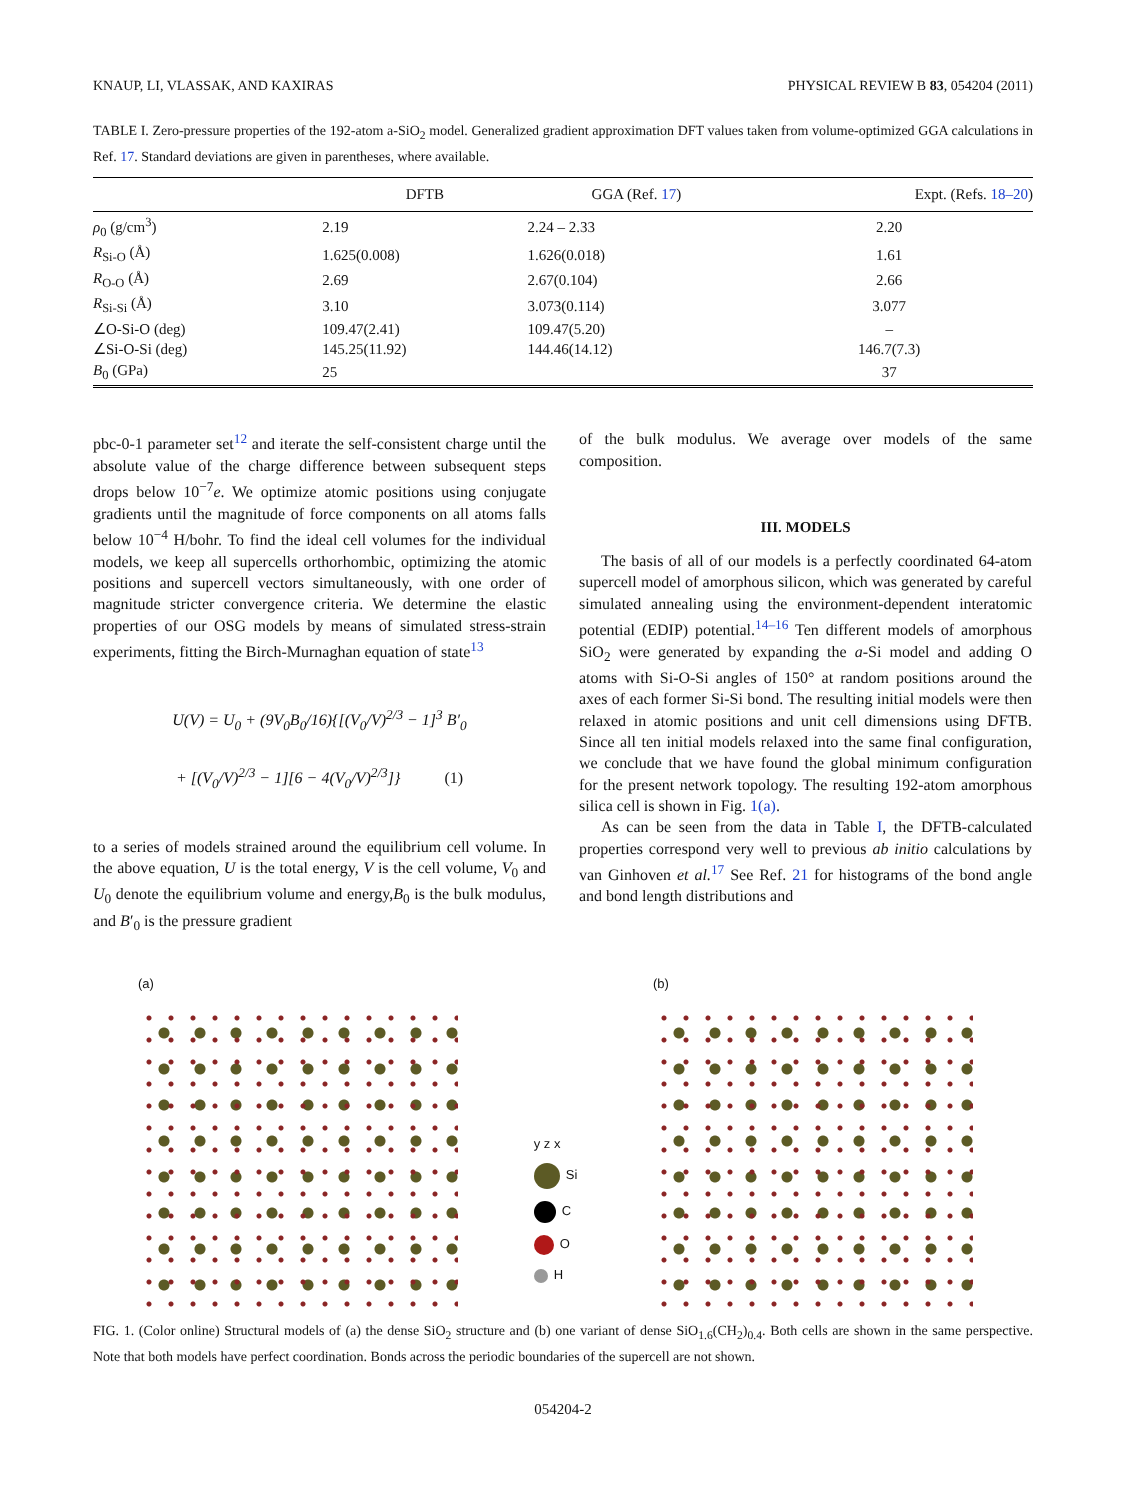KNAUP, LI, VLASSAK, AND KAXIRAS PHYSICAL REVIEW B 83, 054204 (2011)
TABLE I. Zero-pressure properties of the 192-atom a-SiO<sub>2</sub> model. Generalized gradient approximation DFT values taken from volume-optimized GGA calculations in Ref. 17. Standard deviations are given in parentheses, where available.
| | DFTB | GGA (Ref. 17 ) | Expt. (Refs. 18–20 ) |
| --- | --- | --- | --- |
| ρ<sub>0</sub> (g/cm<sup>3</sup>) | 2.19 | 2.24 – 2.33 | 2.20 |
| R<sub>Si-O</sub> (Å) | 1.625(0.008) | 1.626(0.018) | 1.61 |
| R<sub>O-O</sub> (Å) | 2.69 | 2.67(0.104) | 2.66 |
| R<sub>Si-Si</sub> (Å) | 3.10 | 3.073(0.114) | 3.077 |
| ∠O-Si-O (deg) | 109.47(2.41) | 109.47(5.20) | – |
| ∠Si-O-Si (deg) | 145.25(11.92) | 144.46(14.12) | 146.7(7.3) |
| B<sub>0</sub> (GPa) | 25 | | 37 |
pbc-0-1 parameter set<sup>12</sup> and iterate the self-consistent charge until the absolute value of the charge difference between subsequent steps drops below 10<sup>−7</sup>e. We optimize atomic positions using conjugate gradients until the magnitude of force components on all atoms falls below 10<sup>−4</sup> H/bohr. To find the ideal cell volumes for the individual models, we keep all supercells orthorhombic, optimizing the atomic positions and supercell vectors simultaneously, with one order of magnitude stricter convergence criteria. We determine the elastic properties of our OSG models by means of simulated stress-strain experiments, fitting the Birch-Murnaghan equation of state<sup>13</sup>
U(V) = U<sub>0</sub> + (9V<sub>0</sub>B<sub>0</sub>/16){[(V<sub>0</sub>/V)<sup>2/3</sup> − 1]<sup>3</sup> B′<sub>0</sub>
+ [(V<sub>0</sub>/V)<sup>2/3</sup> − 1][6 − 4(V<sub>0</sub>/V)<sup>2/3</sup>]} (1)
to a series of models strained around the equilibrium cell volume. In the above equation, U is the total energy, V is the cell volume, V<sub>0</sub> and U<sub>0</sub> denote the equilibrium volume and energy,B<sub>0</sub> is the bulk modulus, and B′<sub>0</sub> is the pressure gradient
of the bulk modulus. We average over models of the same composition.
III. MODELS
The basis of all of our models is a perfectly coordinated 64-atom supercell model of amorphous silicon, which was generated by careful simulated annealing using the environment-dependent interatomic potential (EDIP) potential.<sup>14–16</sup> Ten different models of amorphous SiO<sub>2</sub> were generated by expanding the a-Si model and adding O atoms with Si-O-Si angles of 150° at random positions around the axes of each former Si-Si bond. The resulting initial models were then relaxed in atomic positions and unit cell dimensions using DFTB. Since all ten initial models relaxed into the same final configuration, we conclude that we have found the global minimum configuration for the present network topology. The resulting 192-atom amorphous silica cell is shown in Fig. 1(a).
As can be seen from the data in Table I, the DFTB-calculated properties correspond very well to previous ab initio calculations by van Ginhoven et al.<sup>17</sup> See Ref. 21 for histograms of the bond angle and bond length distributions and
(a)
y z x
Si
C
O
H
(b)
FIG. 1. (Color online) Structural models of (a) the dense SiO<sub>2</sub> structure and (b) one variant of dense SiO<sub>1.6</sub>(CH<sub>2</sub>)<sub>0.4</sub>. Both cells are shown in the same perspective. Note that both models have perfect coordination. Bonds across the periodic boundaries of the supercell are not shown.
054204-2